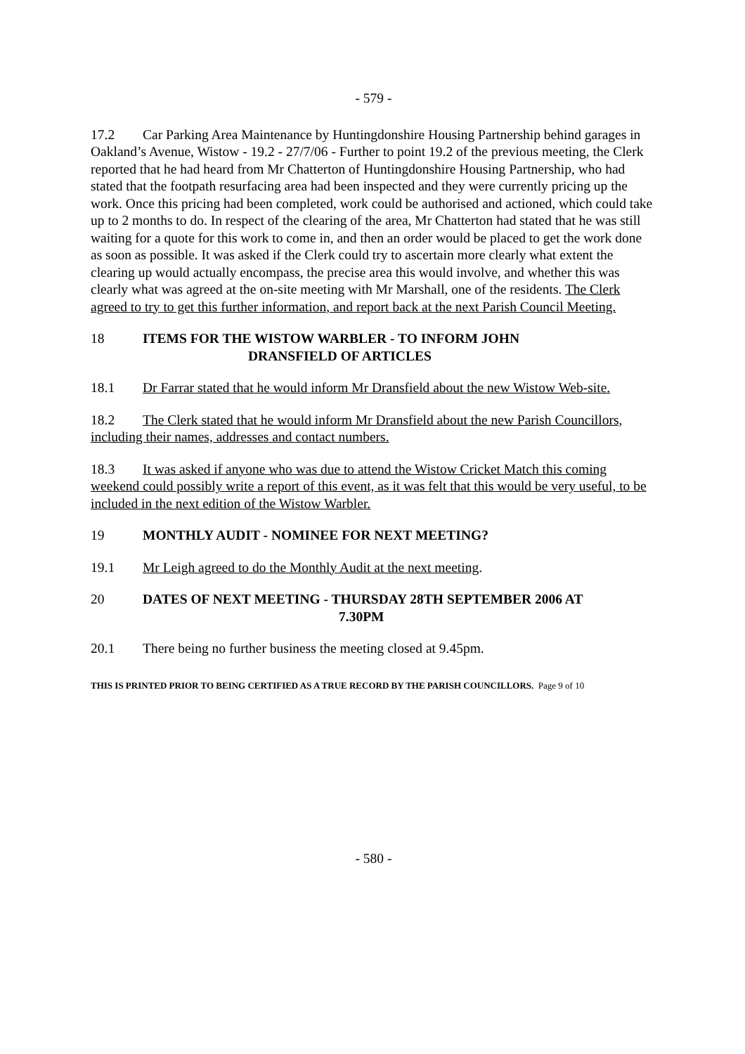- 579 -
17.2 Car Parking Area Maintenance by Huntingdonshire Housing Partnership behind garages in Oakland’s Avenue, Wistow - 19.2 - 27/7/06 - Further to point 19.2 of the previous meeting, the Clerk reported that he had heard from Mr Chatterton of Huntingdonshire Housing Partnership, who had stated that the footpath resurfacing area had been inspected and they were currently pricing up the work. Once this pricing had been completed, work could be authorised and actioned, which could take up to 2 months to do. In respect of the clearing of the area, Mr Chatterton had stated that he was still waiting for a quote for this work to come in, and then an order would be placed to get the work done as soon as possible. It was asked if the Clerk could try to ascertain more clearly what extent the clearing up would actually encompass, the precise area this would involve, and whether this was clearly what was agreed at the on-site meeting with Mr Marshall, one of the residents. The Clerk agreed to try to get this further information, and report back at the next Parish Council Meeting.
18 ITEMS FOR THE WISTOW WARBLER - TO INFORM JOHN
DRANSFIELD OF ARTICLES
18.1 Dr Farrar stated that he would inform Mr Dransfield about the new Wistow Web-site.
18.2 The Clerk stated that he would inform Mr Dransfield about the new Parish Councillors, including their names, addresses and contact numbers.
18.3 It was asked if anyone who was due to attend the Wistow Cricket Match this coming weekend could possibly write a report of this event, as it was felt that this would be very useful, to be included in the next edition of the Wistow Warbler.
19 MONTHLY AUDIT - NOMINEE FOR NEXT MEETING?
19.1 Mr Leigh agreed to do the Monthly Audit at the next meeting.
20 DATES OF NEXT MEETING - THURSDAY 28TH SEPTEMBER 2006 AT
7.30PM
20.1 There being no further business the meeting closed at 9.45pm.
THIS IS PRINTED PRIOR TO BEING CERTIFIED AS A TRUE RECORD BY THE PARISH COUNCILLORS. Page 9 of 10
- 580 -